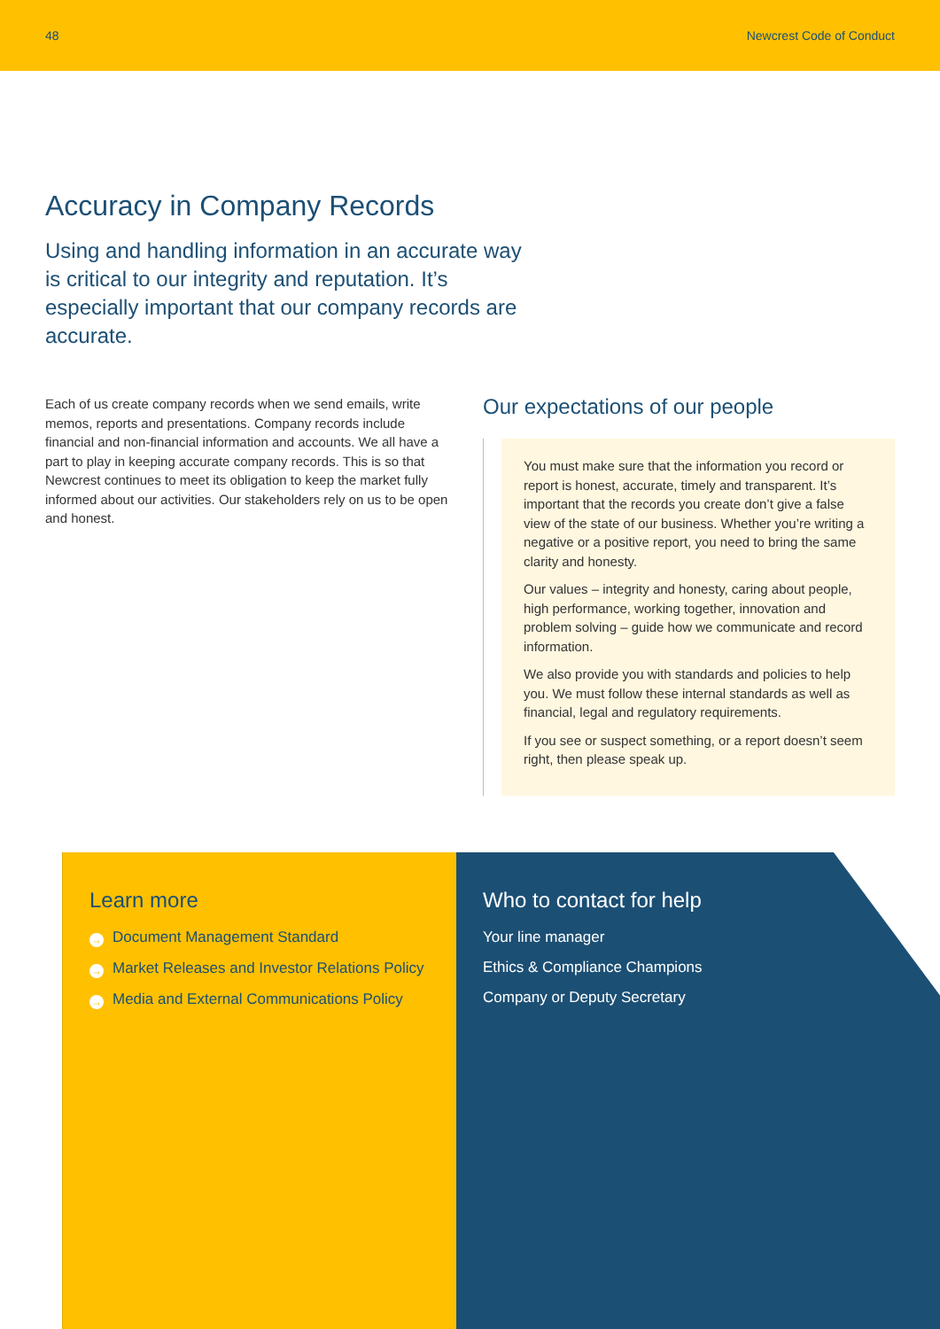48 Newcrest Code of Conduct
Accuracy in Company Records
Using and handling information in an accurate way is critical to our integrity and reputation. It’s especially important that our company records are accurate.
Each of us create company records when we send emails, write memos, reports and presentations. Company records include financial and non-financial information and accounts. We all have a part to play in keeping accurate company records. This is so that Newcrest continues to meet its obligation to keep the market fully informed about our activities. Our stakeholders rely on us to be open and honest.
Our expectations of our people
You must make sure that the information you record or report is honest, accurate, timely and transparent. It’s important that the records you create don’t give a false view of the state of our business. Whether you’re writing a negative or a positive report, you need to bring the same clarity and honesty.
Our values – integrity and honesty, caring about people, high performance, working together, innovation and problem solving – guide how we communicate and record information.
We also provide you with standards and policies to help you. We must follow these internal standards as well as financial, legal and regulatory requirements.
If you see or suspect something, or a report doesn’t seem right, then please speak up.
Learn more
→ Document Management Standard
→ Market Releases and Investor Relations Policy
→ Media and External Communications Policy
Who to contact for help
Your line manager
Ethics & Compliance Champions
Company or Deputy Secretary